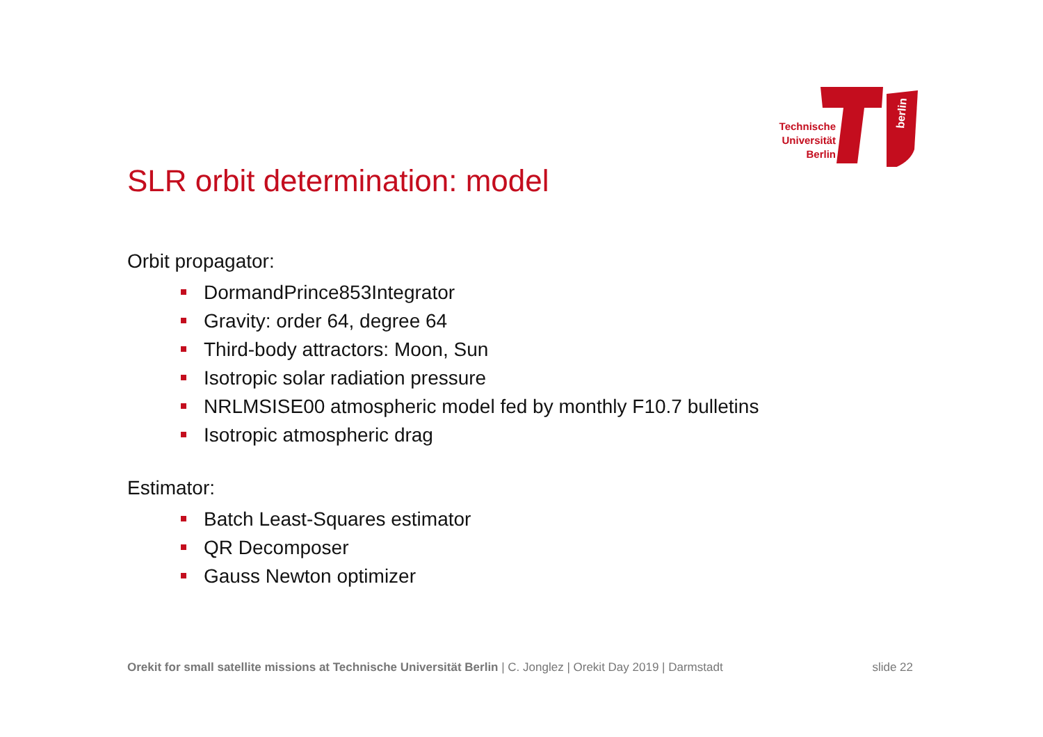berlin
Technische
Universität
Berlin
SLR orbit determination: model
Orbit propagator:
DormandPrince853Integrator
Gravity: order 64, degree 64
Third-body attractors: Moon, Sun
Isotropic solar radiation pressure
NRLMSISE00 atmospheric model fed by monthly F10.7 bulletins
Isotropic atmospheric drag
Estimator:
Batch Least-Squares estimator
QR Decomposer
Gauss Newton optimizer
Orekit for small satellite missions at Technische Universität Berlin | C. Jonglez | Orekit Day 2019 | Darmstadt slide 22